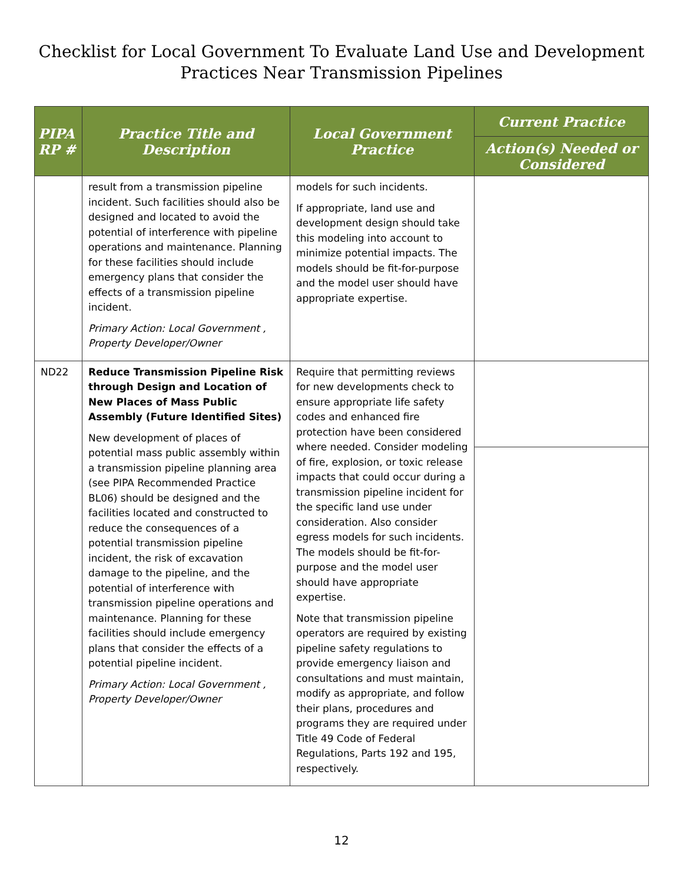Checklist for Local Government To Evaluate Land Use and Development
Practices Near Transmission Pipelines
| PIPA RP # | Practice Title and Description | Local Government Practice | Current Practice |
| --- | --- | --- | --- |
| | | | Action(s) Needed or Considered |
| | result from a transmission pipeline incident. Such facilities should also be designed and located to avoid the potential of interference with pipeline operations and maintenance. Planning for these facilities should include emergency plans that consider the effects of a transmission pipeline incident. Primary Action: Local Government , Property Developer/Owner | models for such incidents. If appropriate, land use and development design should take this modeling into account to minimize potential impacts. The models should be fit-for-purpose and the model user should have appropriate expertise. | |
| ND22 | Reduce Transmission Pipeline Risk through Design and Location of New Places of Mass Public Assembly (Future Identified Sites) New development of places of potential mass public assembly within a transmission pipeline planning area (see PIPA Recommended Practice BL06) should be designed and the facilities located and constructed to reduce the consequences of a potential transmission pipeline incident, the risk of excavation damage to the pipeline, and the potential of interference with transmission pipeline operations and maintenance. Planning for these facilities should include emergency plans that consider the effects of a potential pipeline incident. Primary Action: Local Government , Property Developer/Owner | Require that permitting reviews for new developments check to ensure appropriate life safety codes and enhanced fire protection have been considered where needed. Consider modeling of fire, explosion, or toxic release impacts that could occur during a transmission pipeline incident for the specific land use under consideration. Also consider egress models for such incidents. The models should be fit-for-purpose and the model user should have appropriate expertise. Note that transmission pipeline operators are required by existing pipeline safety regulations to provide emergency liaison and consultations and must maintain, modify as appropriate, and follow their plans, procedures and programs they are required under Title 49 Code of Federal Regulations, Parts 192 and 195, respectively. | |
12